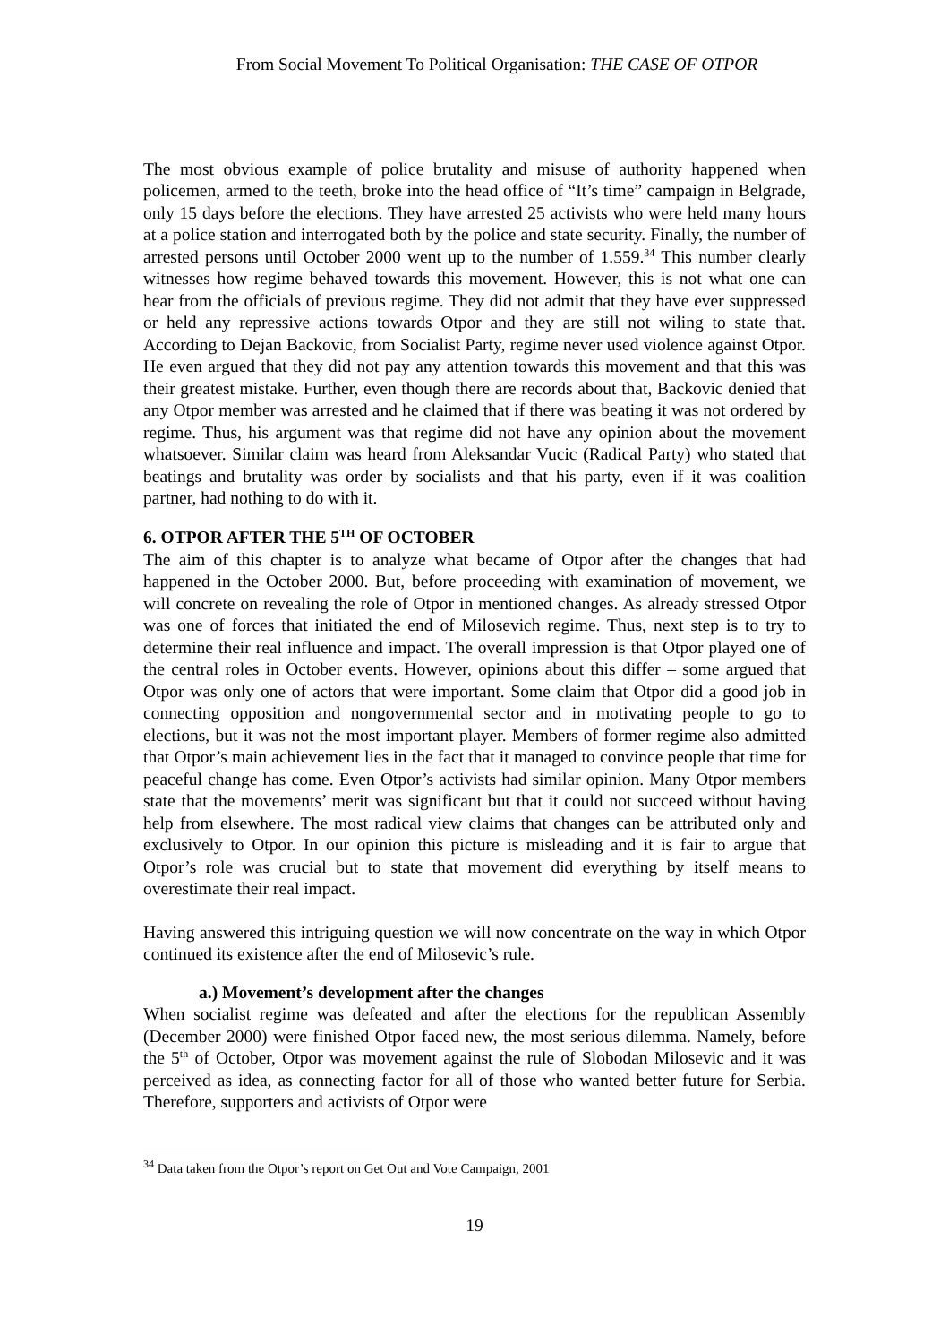From Social Movement To Political Organisation: THE CASE OF OTPOR
The most obvious example of police brutality and misuse of authority happened when policemen, armed to the teeth, broke into the head office of “It’s time” campaign in Belgrade, only 15 days before the elections. They have arrested 25 activists who were held many hours at a police station and interrogated both by the police and state security. Finally, the number of arrested persons until October 2000 went up to the number of 1.559.<sup>34</sup> This number clearly witnesses how regime behaved towards this movement. However, this is not what one can hear from the officials of previous regime. They did not admit that they have ever suppressed or held any repressive actions towards Otpor and they are still not wiling to state that. According to Dejan Backovic, from Socialist Party, regime never used violence against Otpor. He even argued that they did not pay any attention towards this movement and that this was their greatest mistake. Further, even though there are records about that, Backovic denied that any Otpor member was arrested and he claimed that if there was beating it was not ordered by regime. Thus, his argument was that regime did not have any opinion about the movement whatsoever. Similar claim was heard from Aleksandar Vucic (Radical Party) who stated that beatings and brutality was order by socialists and that his party, even if it was coalition partner, had nothing to do with it.
6. OTPOR AFTER THE 5<sup>TH</sup> OF OCTOBER
The aim of this chapter is to analyze what became of Otpor after the changes that had happened in the October 2000. But, before proceeding with examination of movement, we will concrete on revealing the role of Otpor in mentioned changes. As already stressed Otpor was one of forces that initiated the end of Milosevich regime. Thus, next step is to try to determine their real influence and impact. The overall impression is that Otpor played one of the central roles in October events. However, opinions about this differ – some argued that Otpor was only one of actors that were important. Some claim that Otpor did a good job in connecting opposition and nongovernmental sector and in motivating people to go to elections, but it was not the most important player. Members of former regime also admitted that Otpor’s main achievement lies in the fact that it managed to convince people that time for peaceful change has come. Even Otpor’s activists had similar opinion. Many Otpor members state that the movements’ merit was significant but that it could not succeed without having help from elsewhere. The most radical view claims that changes can be attributed only and exclusively to Otpor. In our opinion this picture is misleading and it is fair to argue that Otpor’s role was crucial but to state that movement did everything by itself means to overestimate their real impact.
Having answered this intriguing question we will now concentrate on the way in which Otpor continued its existence after the end of Milosevic’s rule.
a.) Movement’s development after the changes
When socialist regime was defeated and after the elections for the republican Assembly (December 2000) were finished Otpor faced new, the most serious dilemma. Namely, before the 5<sup>th</sup> of October, Otpor was movement against the rule of Slobodan Milosevic and it was perceived as idea, as connecting factor for all of those who wanted better future for Serbia. Therefore, supporters and activists of Otpor were
<sup>34</sup> Data taken from the Otpor’s report on Get Out and Vote Campaign, 2001
19